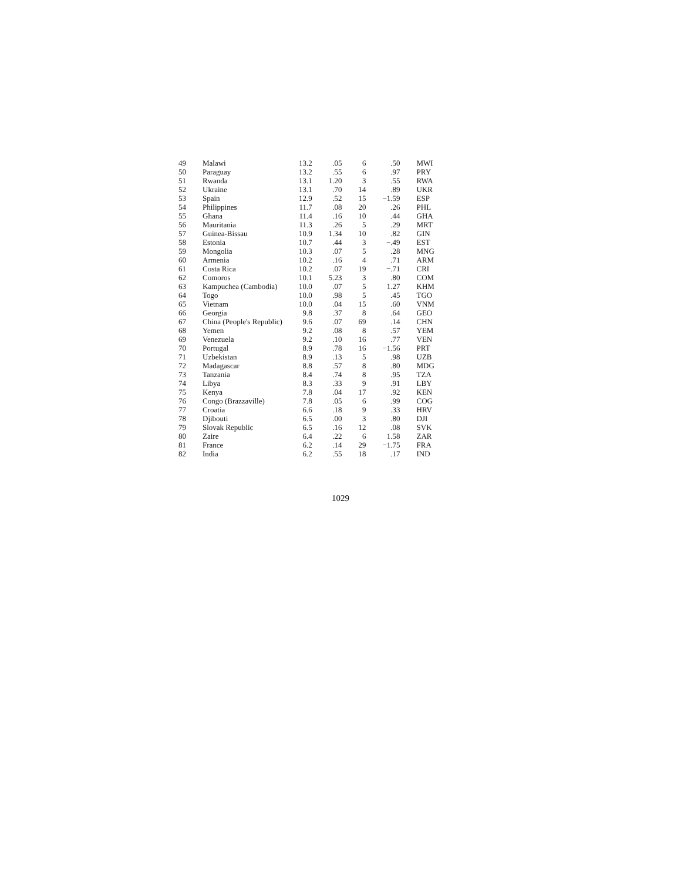| 49 | Malawi | 13.2 | .05 | 6 | .50 | MWI |
| 50 | Paraguay | 13.2 | .55 | 6 | .97 | PRY |
| 51 | Rwanda | 13.1 | 1.20 | 3 | .55 | RWA |
| 52 | Ukraine | 13.1 | .70 | 14 | .89 | UKR |
| 53 | Spain | 12.9 | .52 | 15 | −1.59 | ESP |
| 54 | Philippines | 11.7 | .08 | 20 | .26 | PHL |
| 55 | Ghana | 11.4 | .16 | 10 | .44 | GHA |
| 56 | Mauritania | 11.3 | .26 | 5 | .29 | MRT |
| 57 | Guinea-Bissau | 10.9 | 1.34 | 10 | .82 | GIN |
| 58 | Estonia | 10.7 | .44 | 3 | −.49 | EST |
| 59 | Mongolia | 10.3 | .07 | 5 | .28 | MNG |
| 60 | Armenia | 10.2 | .16 | 4 | .71 | ARM |
| 61 | Costa Rica | 10.2 | .07 | 19 | −.71 | CRI |
| 62 | Comoros | 10.1 | 5.23 | 3 | .80 | COM |
| 63 | Kampuchea (Cambodia) | 10.0 | .07 | 5 | 1.27 | KHM |
| 64 | Togo | 10.0 | .98 | 5 | .45 | TGO |
| 65 | Vietnam | 10.0 | .04 | 15 | .60 | VNM |
| 66 | Georgia | 9.8 | .37 | 8 | .64 | GEO |
| 67 | China (People's Republic) | 9.6 | .07 | 69 | .14 | CHN |
| 68 | Yemen | 9.2 | .08 | 8 | .57 | YEM |
| 69 | Venezuela | 9.2 | .10 | 16 | .77 | VEN |
| 70 | Portugal | 8.9 | .78 | 16 | −1.56 | PRT |
| 71 | Uzbekistan | 8.9 | .13 | 5 | .98 | UZB |
| 72 | Madagascar | 8.8 | .57 | 8 | .80 | MDG |
| 73 | Tanzania | 8.4 | .74 | 8 | .95 | TZA |
| 74 | Libya | 8.3 | .33 | 9 | .91 | LBY |
| 75 | Kenya | 7.8 | .04 | 17 | .92 | KEN |
| 76 | Congo (Brazzaville) | 7.8 | .05 | 6 | .99 | COG |
| 77 | Croatia | 6.6 | .18 | 9 | .33 | HRV |
| 78 | Djibouti | 6.5 | .00 | 3 | .80 | DJI |
| 79 | Slovak Republic | 6.5 | .16 | 12 | .08 | SVK |
| 80 | Zaire | 6.4 | .22 | 6 | 1.58 | ZAR |
| 81 | France | 6.2 | .14 | 29 | −1.75 | FRA |
| 82 | India | 6.2 | .55 | 18 | .17 | IND |
1029